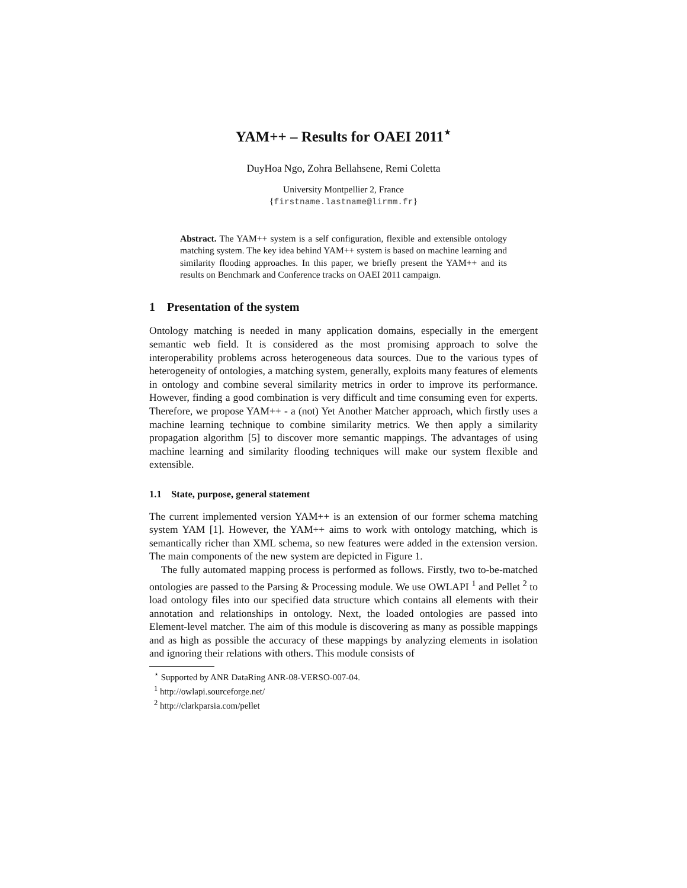YAM++ – Results for OAEI 2011<sup>⋆</sup>
DuyHoa Ngo, Zohra Bellahsene, Remi Coletta
University Montpellier 2, France
{firstname.lastname@lirmm.fr}
Abstract. The YAM++ system is a self configuration, flexible and extensible ontology matching system. The key idea behind YAM++ system is based on machine learning and similarity flooding approaches. In this paper, we briefly present the YAM++ and its results on Benchmark and Conference tracks on OAEI 2011 campaign.
1 Presentation of the system
Ontology matching is needed in many application domains, especially in the emergent semantic web field. It is considered as the most promising approach to solve the interoperability problems across heterogeneous data sources. Due to the various types of heterogeneity of ontologies, a matching system, generally, exploits many features of elements in ontology and combine several similarity metrics in order to improve its performance. However, finding a good combination is very difficult and time consuming even for experts. Therefore, we propose YAM++ - a (not) Yet Another Matcher approach, which firstly uses a machine learning technique to combine similarity metrics. We then apply a similarity propagation algorithm [5] to discover more semantic mappings. The advantages of using machine learning and similarity flooding techniques will make our system flexible and extensible.
1.1 State, purpose, general statement
The current implemented version YAM++ is an extension of our former schema matching system YAM [1]. However, the YAM++ aims to work with ontology matching, which is semantically richer than XML schema, so new features were added in the extension version. The main components of the new system are depicted in Figure 1.
The fully automated mapping process is performed as follows. Firstly, two to-be-matched ontologies are passed to the Parsing & Processing module. We use OWLAPI <sup>1</sup> and Pellet <sup>2</sup> to load ontology files into our specified data structure which contains all elements with their annotation and relationships in ontology. Next, the loaded ontologies are passed into Element-level matcher. The aim of this module is discovering as many as possible mappings and as high as possible the accuracy of these mappings by analyzing elements in isolation and ignoring their relations with others. This module consists of
<sup>⋆</sup> Supported by ANR DataRing ANR-08-VERSO-007-04.
<sup>1</sup> http://owlapi.sourceforge.net/
<sup>2</sup> http://clarkparsia.com/pellet